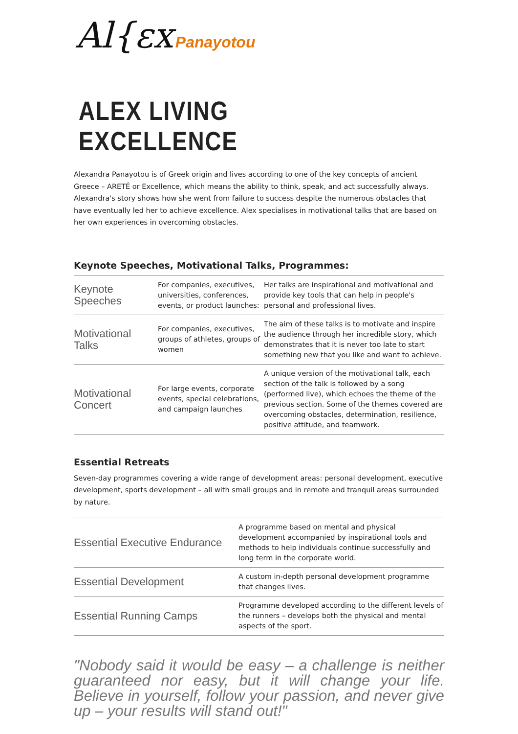Al{ɛx Panayotou
ALEX LIVING EXCELLENCE
Alexandra Panayotou is of Greek origin and lives according to one of the key concepts of ancient Greece – ARETÉ or Excellence, which means the ability to think, speak, and act successfully always. Alexandra's story shows how she went from failure to success despite the numerous obstacles that have eventually led her to achieve excellence. Alex specialises in motivational talks that are based on her own experiences in overcoming obstacles.
Keynote Speeches, Motivational Talks, Programmes:
| Keynote Speeches | For companies, executives, universities, conferences, events, or product launches: | Her talks are inspirational and motivational and provide key tools that can help in people's personal and professional lives. |
| Motivational Talks | For companies, executives, groups of athletes, groups of women | The aim of these talks is to motivate and inspire the audience through her incredible story, which demonstrates that it is never too late to start something new that you like and want to achieve. |
| Motivational Concert | For large events, corporate events, special celebrations, and campaign launches | A unique version of the motivational talk, each section of the talk is followed by a song (performed live), which echoes the theme of the previous section. Some of the themes covered are overcoming obstacles, determination, resilience, positive attitude, and teamwork. |
Essential Retreats
Seven-day programmes covering a wide range of development areas: personal development, executive development, sports development – all with small groups and in remote and tranquil areas surrounded by nature.
| Essential Executive Endurance | A programme based on mental and physical development accompanied by inspirational tools and methods to help individuals continue successfully and long term in the corporate world. |
| Essential Development | A custom in-depth personal development programme that changes lives. |
| Essential Running Camps | Programme developed according to the different levels of the runners – develops both the physical and mental aspects of the sport. |
"Nobody said it would be easy – a challenge is neither guaranteed nor easy, but it will change your life. Believe in yourself, follow your passion, and never give up – your results will stand out!"